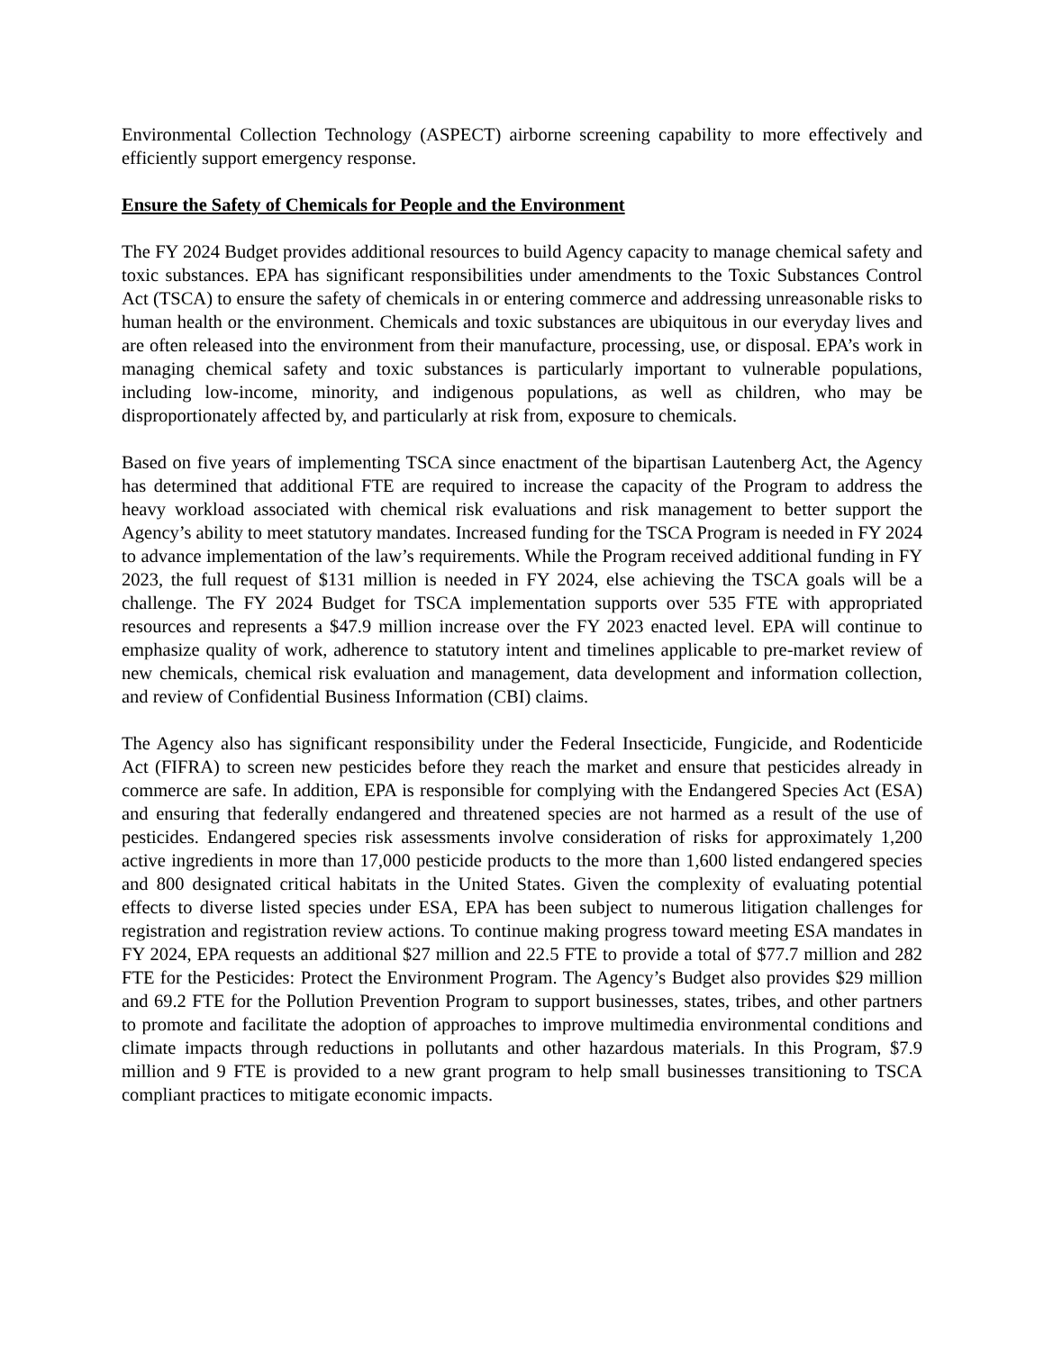Environmental Collection Technology (ASPECT) airborne screening capability to more effectively and efficiently support emergency response.
Ensure the Safety of Chemicals for People and the Environment
The FY 2024 Budget provides additional resources to build Agency capacity to manage chemical safety and toxic substances. EPA has significant responsibilities under amendments to the Toxic Substances Control Act (TSCA) to ensure the safety of chemicals in or entering commerce and addressing unreasonable risks to human health or the environment. Chemicals and toxic substances are ubiquitous in our everyday lives and are often released into the environment from their manufacture, processing, use, or disposal. EPA’s work in managing chemical safety and toxic substances is particularly important to vulnerable populations, including low-income, minority, and indigenous populations, as well as children, who may be disproportionately affected by, and particularly at risk from, exposure to chemicals.
Based on five years of implementing TSCA since enactment of the bipartisan Lautenberg Act, the Agency has determined that additional FTE are required to increase the capacity of the Program to address the heavy workload associated with chemical risk evaluations and risk management to better support the Agency’s ability to meet statutory mandates. Increased funding for the TSCA Program is needed in FY 2024 to advance implementation of the law’s requirements. While the Program received additional funding in FY 2023, the full request of $131 million is needed in FY 2024, else achieving the TSCA goals will be a challenge. The FY 2024 Budget for TSCA implementation supports over 535 FTE with appropriated resources and represents a $47.9 million increase over the FY 2023 enacted level. EPA will continue to emphasize quality of work, adherence to statutory intent and timelines applicable to pre-market review of new chemicals, chemical risk evaluation and management, data development and information collection, and review of Confidential Business Information (CBI) claims.
The Agency also has significant responsibility under the Federal Insecticide, Fungicide, and Rodenticide Act (FIFRA) to screen new pesticides before they reach the market and ensure that pesticides already in commerce are safe. In addition, EPA is responsible for complying with the Endangered Species Act (ESA) and ensuring that federally endangered and threatened species are not harmed as a result of the use of pesticides. Endangered species risk assessments involve consideration of risks for approximately 1,200 active ingredients in more than 17,000 pesticide products to the more than 1,600 listed endangered species and 800 designated critical habitats in the United States. Given the complexity of evaluating potential effects to diverse listed species under ESA, EPA has been subject to numerous litigation challenges for registration and registration review actions. To continue making progress toward meeting ESA mandates in FY 2024, EPA requests an additional $27 million and 22.5 FTE to provide a total of $77.7 million and 282 FTE for the Pesticides: Protect the Environment Program. The Agency’s Budget also provides $29 million and 69.2 FTE for the Pollution Prevention Program to support businesses, states, tribes, and other partners to promote and facilitate the adoption of approaches to improve multimedia environmental conditions and climate impacts through reductions in pollutants and other hazardous materials. In this Program, $7.9 million and 9 FTE is provided to a new grant program to help small businesses transitioning to TSCA compliant practices to mitigate economic impacts.